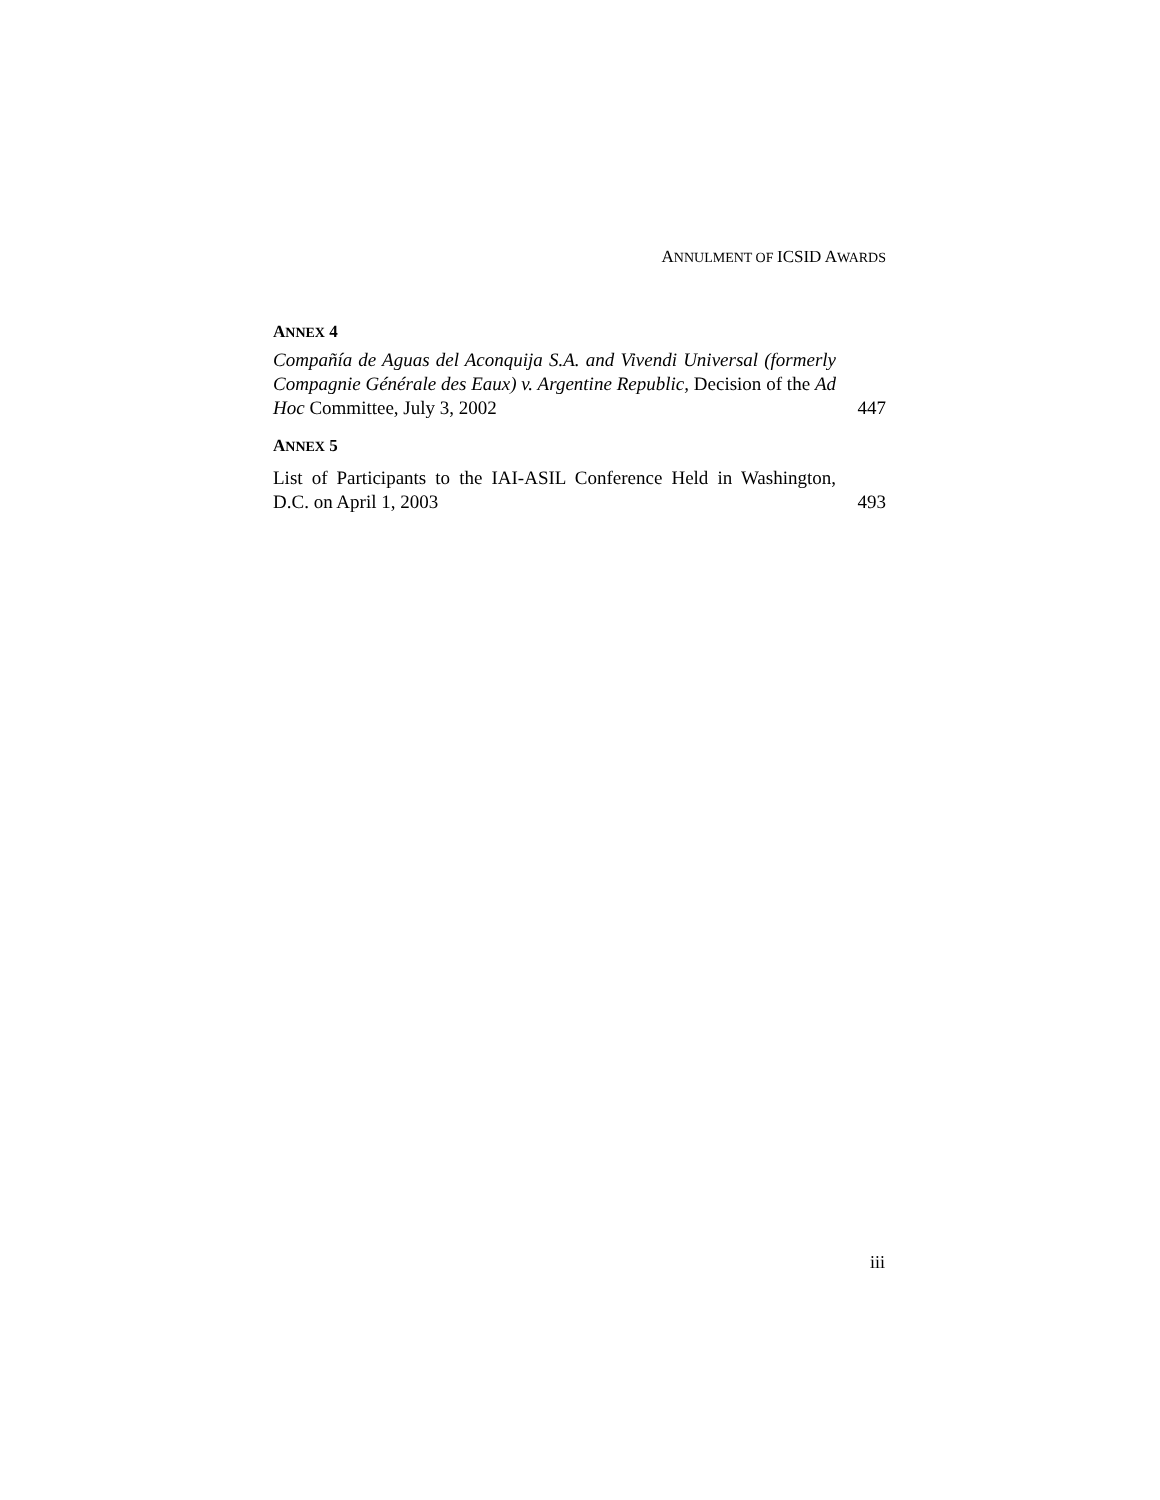ANNULMENT OF ICSID AWARDS
ANNEX 4
Compañía de Aguas del Aconquija S.A. and Vivendi Universal (formerly Compagnie Générale des Eaux) v. Argentine Republic, Decision of the Ad Hoc Committee, July 3, 2002
447
ANNEX 5
List of Participants to the IAI-ASIL Conference Held in Washington, D.C. on April 1, 2003
493
iii